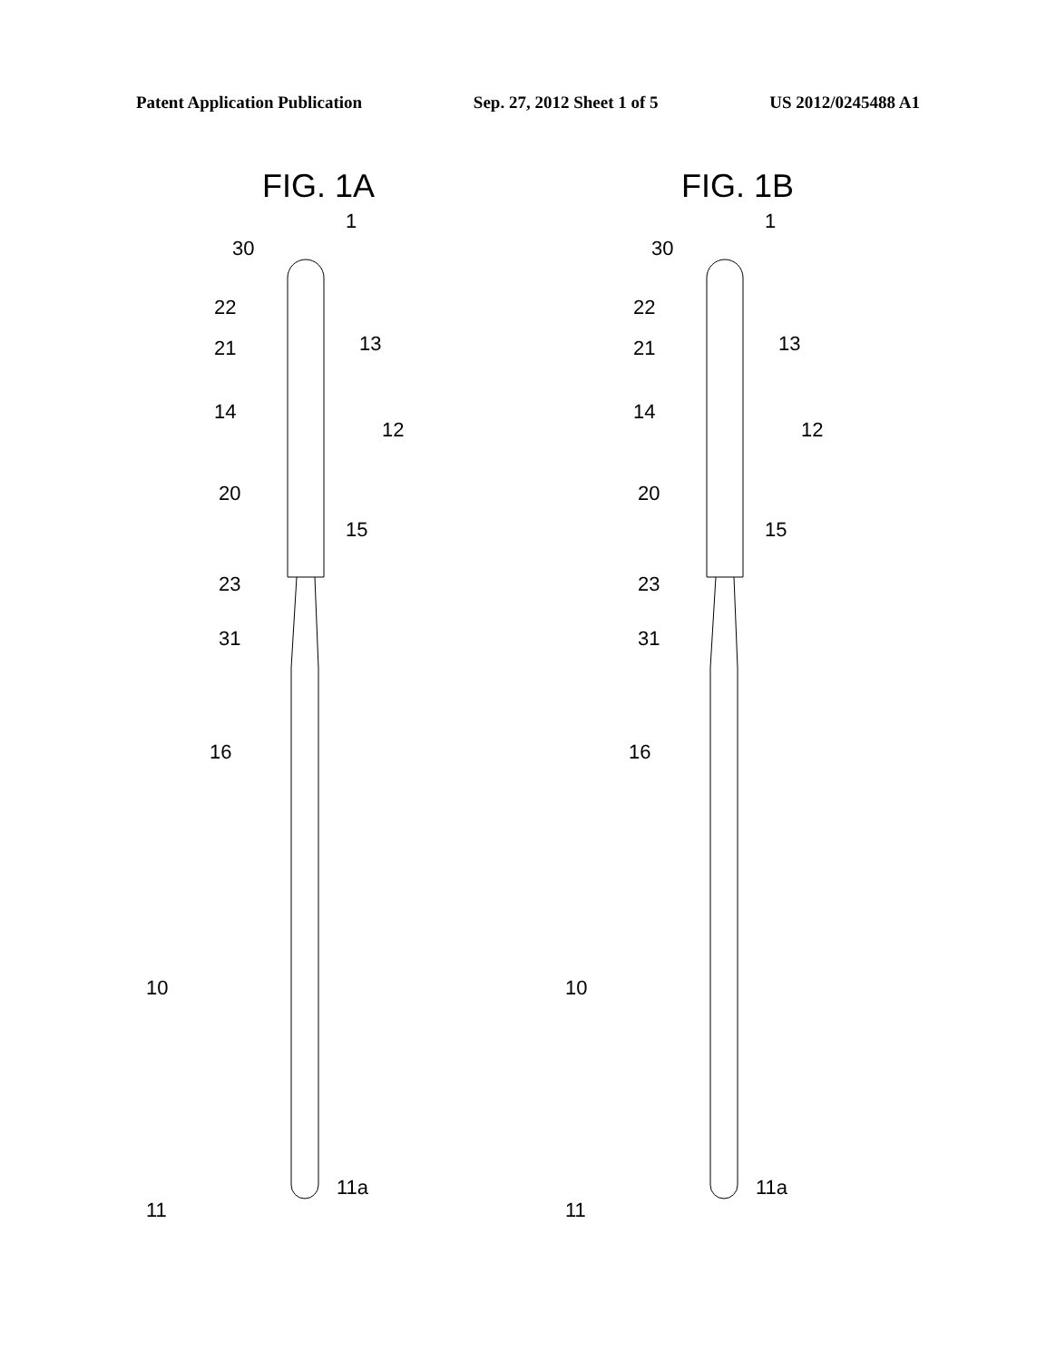Patent Application Publication Sep. 27, 2012 Sheet 1 of 5 US 2012/0245488 A1
FIG. 1A
30
1
22
13
21
14
12
20
15
23
31
16
10
11
11a
FIG. 1B
30
1
22
13
21
14
12
20
15
23
31
16
10
11
11a